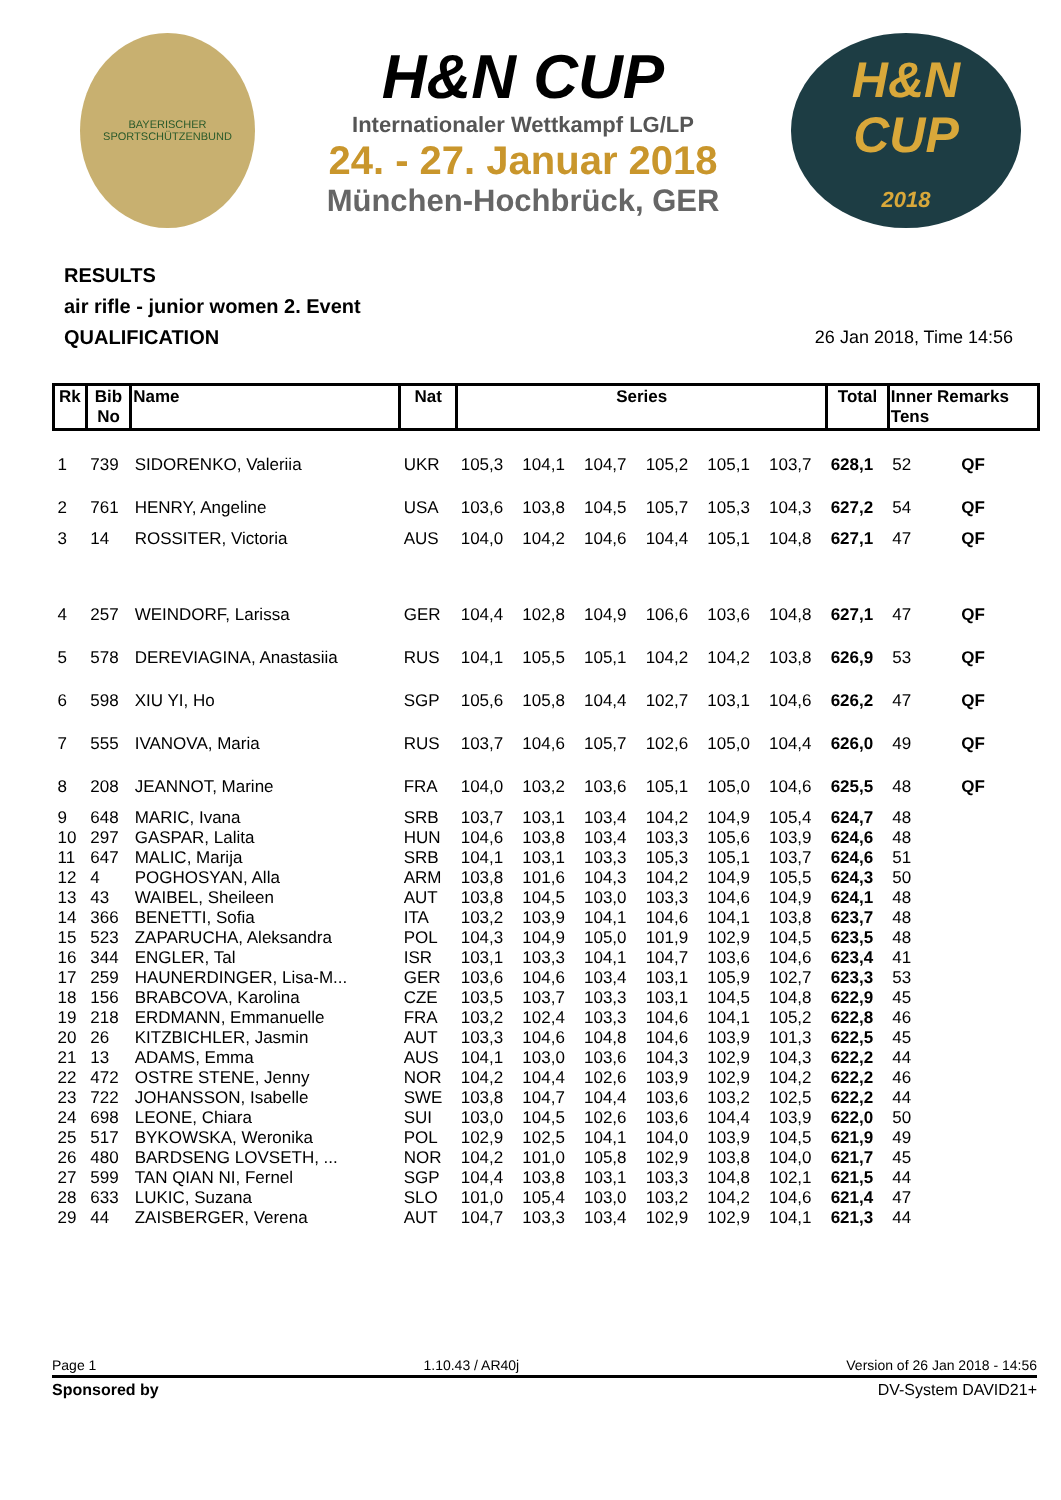BAYERISCHER SPORTSCHÜTZENBUND
H&N CUP
Internationaler Wettkampf LG/LP
24. - 27. Januar 2018
München-Hochbrück, GER
H&N
CUP
2018
RESULTS
air rifle - junior women 2. Event
QUALIFICATION
26 Jan 2018, Time 14:56
| Rk | Bib No | Name | Nat | Series | | | | | | Total | Inner Remarks Tens | |
| --- | --- | --- | --- | --- | --- | --- | --- | --- | --- | --- | --- | --- |
| 1 | 739 | SIDORENKO, Valeriia | UKR | 105,3 | 104,1 | 104,7 | 105,2 | 105,1 | 103,7 | 628,1 | 52 | QF |
| 2 | 761 | HENRY, Angeline | USA | 103,6 | 103,8 | 104,5 | 105,7 | 105,3 | 104,3 | 627,2 | 54 | QF |
| 3 | 14 | ROSSITER, Victoria | AUS | 104,0 | 104,2 | 104,6 | 104,4 | 105,1 | 104,8 | 627,1 | 47 | QF |
| 4 | 257 | WEINDORF, Larissa | GER | 104,4 | 102,8 | 104,9 | 106,6 | 103,6 | 104,8 | 627,1 | 47 | QF |
| 5 | 578 | DEREVIAGINA, Anastasiia | RUS | 104,1 | 105,5 | 105,1 | 104,2 | 104,2 | 103,8 | 626,9 | 53 | QF |
| 6 | 598 | XIU YI, Ho | SGP | 105,6 | 105,8 | 104,4 | 102,7 | 103,1 | 104,6 | 626,2 | 47 | QF |
| 7 | 555 | IVANOVA, Maria | RUS | 103,7 | 104,6 | 105,7 | 102,6 | 105,0 | 104,4 | 626,0 | 49 | QF |
| 8 | 208 | JEANNOT, Marine | FRA | 104,0 | 103,2 | 103,6 | 105,1 | 105,0 | 104,6 | 625,5 | 48 | QF |
| 9 | 648 | MARIC, Ivana | SRB | 103,7 | 103,1 | 103,4 | 104,2 | 104,9 | 105,4 | 624,7 | 48 | |
| 10 | 297 | GASPAR, Lalita | HUN | 104,6 | 103,8 | 103,4 | 103,3 | 105,6 | 103,9 | 624,6 | 48 | |
| 11 | 647 | MALIC, Marija | SRB | 104,1 | 103,1 | 103,3 | 105,3 | 105,1 | 103,7 | 624,6 | 51 | |
| 12 | 4 | POGHOSYAN, Alla | ARM | 103,8 | 101,6 | 104,3 | 104,2 | 104,9 | 105,5 | 624,3 | 50 | |
| 13 | 43 | WAIBEL, Sheileen | AUT | 103,8 | 104,5 | 103,0 | 103,3 | 104,6 | 104,9 | 624,1 | 48 | |
| 14 | 366 | BENETTI, Sofia | ITA | 103,2 | 103,9 | 104,1 | 104,6 | 104,1 | 103,8 | 623,7 | 48 | |
| 15 | 523 | ZAPARUCHA, Aleksandra | POL | 104,3 | 104,9 | 105,0 | 101,9 | 102,9 | 104,5 | 623,5 | 48 | |
| 16 | 344 | ENGLER, Tal | ISR | 103,1 | 103,3 | 104,1 | 104,7 | 103,6 | 104,6 | 623,4 | 41 | |
| 17 | 259 | HAUNERDINGER, Lisa-M... | GER | 103,6 | 104,6 | 103,4 | 103,1 | 105,9 | 102,7 | 623,3 | 53 | |
| 18 | 156 | BRABCOVA, Karolina | CZE | 103,5 | 103,7 | 103,3 | 103,1 | 104,5 | 104,8 | 622,9 | 45 | |
| 19 | 218 | ERDMANN, Emmanuelle | FRA | 103,2 | 102,4 | 103,3 | 104,6 | 104,1 | 105,2 | 622,8 | 46 | |
| 20 | 26 | KITZBICHLER, Jasmin | AUT | 103,3 | 104,6 | 104,8 | 104,6 | 103,9 | 101,3 | 622,5 | 45 | |
| 21 | 13 | ADAMS, Emma | AUS | 104,1 | 103,0 | 103,6 | 104,3 | 102,9 | 104,3 | 622,2 | 44 | |
| 22 | 472 | OSTRE STENE, Jenny | NOR | 104,2 | 104,4 | 102,6 | 103,9 | 102,9 | 104,2 | 622,2 | 46 | |
| 23 | 722 | JOHANSSON, Isabelle | SWE | 103,8 | 104,7 | 104,4 | 103,6 | 103,2 | 102,5 | 622,2 | 44 | |
| 24 | 698 | LEONE, Chiara | SUI | 103,0 | 104,5 | 102,6 | 103,6 | 104,4 | 103,9 | 622,0 | 50 | |
| 25 | 517 | BYKOWSKA, Weronika | POL | 102,9 | 102,5 | 104,1 | 104,0 | 103,9 | 104,5 | 621,9 | 49 | |
| 26 | 480 | BARDSENG LOVSETH, ... | NOR | 104,2 | 101,0 | 105,8 | 102,9 | 103,8 | 104,0 | 621,7 | 45 | |
| 27 | 599 | TAN QIAN NI, Fernel | SGP | 104,4 | 103,8 | 103,1 | 103,3 | 104,8 | 102,1 | 621,5 | 44 | |
| 28 | 633 | LUKIC, Suzana | SLO | 101,0 | 105,4 | 103,0 | 103,2 | 104,2 | 104,6 | 621,4 | 47 | |
| 29 | 44 | ZAISBERGER, Verena | AUT | 104,7 | 103,3 | 103,4 | 102,9 | 102,9 | 104,1 | 621,3 | 44 | |
Page 1 1.10.43 / AR40j Version of 26 Jan 2018 - 14:56
Sponsored by DV-System DAVID21+